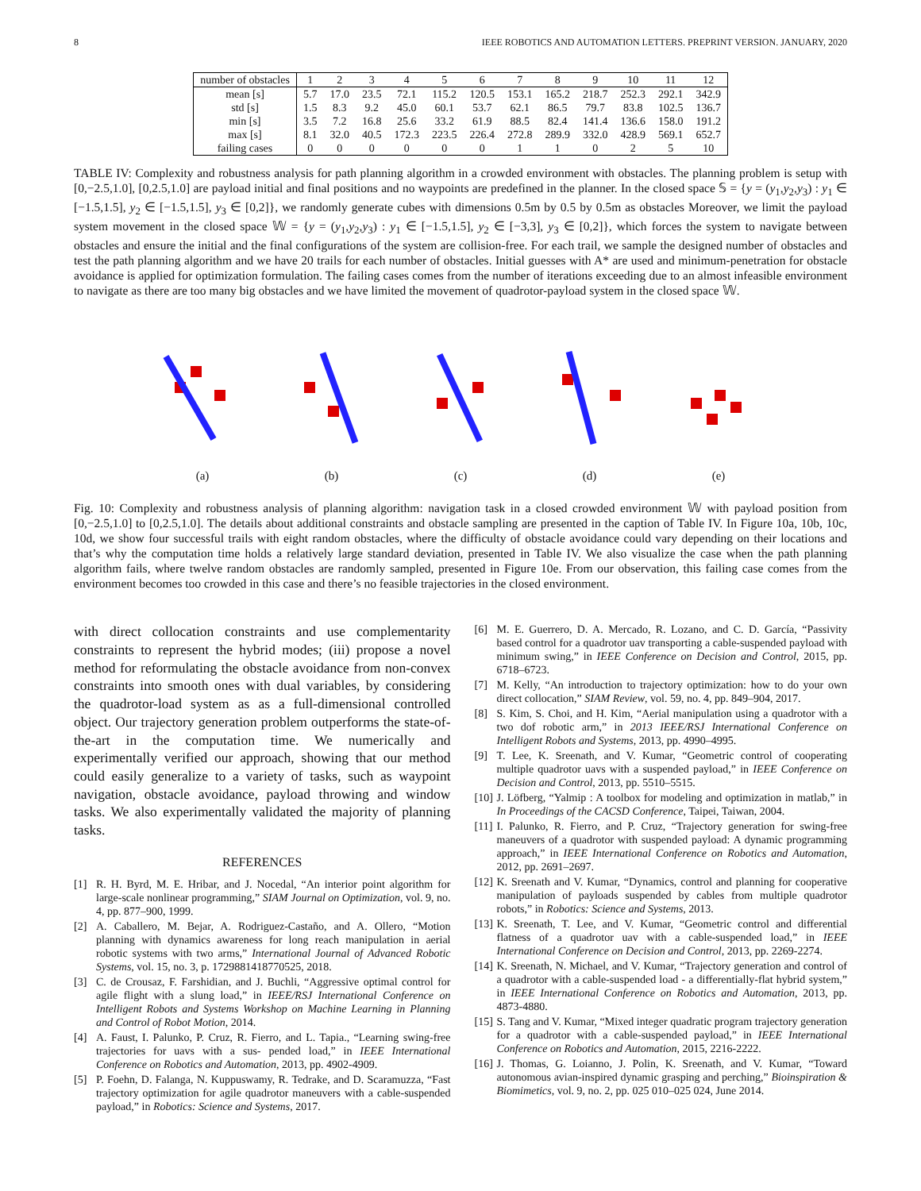8 IEEE ROBOTICS AND AUTOMATION LETTERS. PREPRINT VERSION. JANUARY, 2020
| number of obstacles | 1 | 2 | 3 | 4 | 5 | 6 | 7 | 8 | 9 | 10 | 11 | 12 |
| --- | --- | --- | --- | --- | --- | --- | --- | --- | --- | --- | --- | --- |
| mean [s] | 5.7 | 17.0 | 23.5 | 72.1 | 115.2 | 120.5 | 153.1 | 165.2 | 218.7 | 252.3 | 292.1 | 342.9 |
| std [s] | 1.5 | 8.3 | 9.2 | 45.0 | 60.1 | 53.7 | 62.1 | 86.5 | 79.7 | 83.8 | 102.5 | 136.7 |
| min [s] | 3.5 | 7.2 | 16.8 | 25.6 | 33.2 | 61.9 | 88.5 | 82.4 | 141.4 | 136.6 | 158.0 | 191.2 |
| max [s] | 8.1 | 32.0 | 40.5 | 172.3 | 223.5 | 226.4 | 272.8 | 289.9 | 332.0 | 428.9 | 569.1 | 652.7 |
| failing cases | 0 | 0 | 0 | 0 | 0 | 0 | 1 | 1 | 0 | 2 | 5 | 10 |
TABLE IV: Complexity and robustness analysis for path planning algorithm in a crowded environment with obstacles. The planning problem is setup with [0,−2.5,1.0], [0,2.5,1.0] are payload initial and final positions and no waypoints are predefined in the planner. In the closed space 𝕊 = {y = (y<sub>1</sub>,y<sub>2</sub>,y<sub>3</sub>) : y<sub>1</sub> ∈ [−1.5,1.5], y<sub>2</sub> ∈ [−1.5,1.5], y<sub>3</sub> ∈ [0,2]}, we randomly generate cubes with dimensions 0.5m by 0.5 by 0.5m as obstacles Moreover, we limit the payload system movement in the closed space 𝕎 = {y = (y<sub>1</sub>,y<sub>2</sub>,y<sub>3</sub>) : y<sub>1</sub> ∈ [−1.5,1.5], y<sub>2</sub> ∈ [−3,3], y<sub>3</sub> ∈ [0,2]}, which forces the system to navigate between obstacles and ensure the initial and the final configurations of the system are collision-free. For each trail, we sample the designed number of obstacles and test the path planning algorithm and we have 20 trails for each number of obstacles. Initial guesses with A* are used and minimum-penetration for obstacle avoidance is applied for optimization formulation. The failing cases comes from the number of iterations exceeding due to an almost infeasible environment to navigate as there are too many big obstacles and we have limited the movement of quadrotor-payload system in the closed space 𝕎.
(a) (b) (c) (d) (e)
Fig. 10: Complexity and robustness analysis of planning algorithm: navigation task in a closed crowded environment 𝕎 with payload position from [0,−2.5,1.0] to [0,2.5,1.0]. The details about additional constraints and obstacle sampling are presented in the caption of Table IV. In Figure 10a, 10b, 10c, 10d, we show four successful trails with eight random obstacles, where the difficulty of obstacle avoidance could vary depending on their locations and that’s why the computation time holds a relatively large standard deviation, presented in Table IV. We also visualize the case when the path planning algorithm fails, where twelve random obstacles are randomly sampled, presented in Figure 10e. From our observation, this failing case comes from the environment becomes too crowded in this case and there’s no feasible trajectories in the closed environment.
with direct collocation constraints and use complementarity constraints to represent the hybrid modes; (iii) propose a novel method for reformulating the obstacle avoidance from non-convex constraints into smooth ones with dual variables, by considering the quadrotor-load system as as a full-dimensional controlled object. Our trajectory generation problem outperforms the state-of-the-art in the computation time. We numerically and experimentally verified our approach, showing that our method could easily generalize to a variety of tasks, such as waypoint navigation, obstacle avoidance, payload throwing and window tasks. We also experimentally validated the majority of planning tasks.
REFERENCES
[1] R. H. Byrd, M. E. Hribar, and J. Nocedal, “An interior point algorithm for large-scale nonlinear programming,” SIAM Journal on Optimization, vol. 9, no. 4, pp. 877–900, 1999.
[2] A. Caballero, M. Bejar, A. Rodriguez-Castaño, and A. Ollero, “Motion planning with dynamics awareness for long reach manipulation in aerial robotic systems with two arms,” International Journal of Advanced Robotic Systems, vol. 15, no. 3, p. 1729881418770525, 2018.
[3] C. de Crousaz, F. Farshidian, and J. Buchli, “Aggressive optimal control for agile flight with a slung load,” in IEEE/RSJ International Conference on Intelligent Robots and Systems Workshop on Machine Learning in Planning and Control of Robot Motion, 2014.
[4] A. Faust, I. Palunko, P. Cruz, R. Fierro, and L. Tapia., “Learning swing-free trajectories for uavs with a sus- pended load,” in IEEE International Conference on Robotics and Automation, 2013, pp. 4902-4909.
[5] P. Foehn, D. Falanga, N. Kuppuswamy, R. Tedrake, and D. Scaramuzza, “Fast trajectory optimization for agile quadrotor maneuvers with a cable-suspended payload,” in Robotics: Science and Systems, 2017.
[6] M. E. Guerrero, D. A. Mercado, R. Lozano, and C. D. García, “Passivity based control for a quadrotor uav transporting a cable-suspended payload with minimum swing,” in IEEE Conference on Decision and Control, 2015, pp. 6718–6723.
[7] M. Kelly, “An introduction to trajectory optimization: how to do your own direct collocation,” SIAM Review, vol. 59, no. 4, pp. 849–904, 2017.
[8] S. Kim, S. Choi, and H. Kim, “Aerial manipulation using a quadrotor with a two dof robotic arm,” in 2013 IEEE/RSJ International Conference on Intelligent Robots and Systems, 2013, pp. 4990–4995.
[9] T. Lee, K. Sreenath, and V. Kumar, “Geometric control of cooperating multiple quadrotor uavs with a suspended payload,” in IEEE Conference on Decision and Control, 2013, pp. 5510–5515.
[10] J. Löfberg, “Yalmip : A toolbox for modeling and optimization in matlab,” in In Proceedings of the CACSD Conference, Taipei, Taiwan, 2004.
[11] I. Palunko, R. Fierro, and P. Cruz, “Trajectory generation for swing-free maneuvers of a quadrotor with suspended payload: A dynamic programming approach,” in IEEE International Conference on Robotics and Automation, 2012, pp. 2691–2697.
[12] K. Sreenath and V. Kumar, “Dynamics, control and planning for cooperative manipulation of payloads suspended by cables from multiple quadrotor robots,” in Robotics: Science and Systems, 2013.
[13] K. Sreenath, T. Lee, and V. Kumar, “Geometric control and differential flatness of a quadrotor uav with a cable-suspended load,” in IEEE International Conference on Decision and Control, 2013, pp. 2269-2274.
[14] K. Sreenath, N. Michael, and V. Kumar, “Trajectory generation and control of a quadrotor with a cable-suspended load - a differentially-flat hybrid system,” in IEEE International Conference on Robotics and Automation, 2013, pp. 4873-4880.
[15] S. Tang and V. Kumar, “Mixed integer quadratic program trajectory generation for a quadrotor with a cable-suspended payload,” in IEEE International Conference on Robotics and Automation, 2015, 2216-2222.
[16] J. Thomas, G. Loianno, J. Polin, K. Sreenath, and V. Kumar, “Toward autonomous avian-inspired dynamic grasping and perching,” Bioinspiration & Biomimetics, vol. 9, no. 2, pp. 025 010–025 024, June 2014.